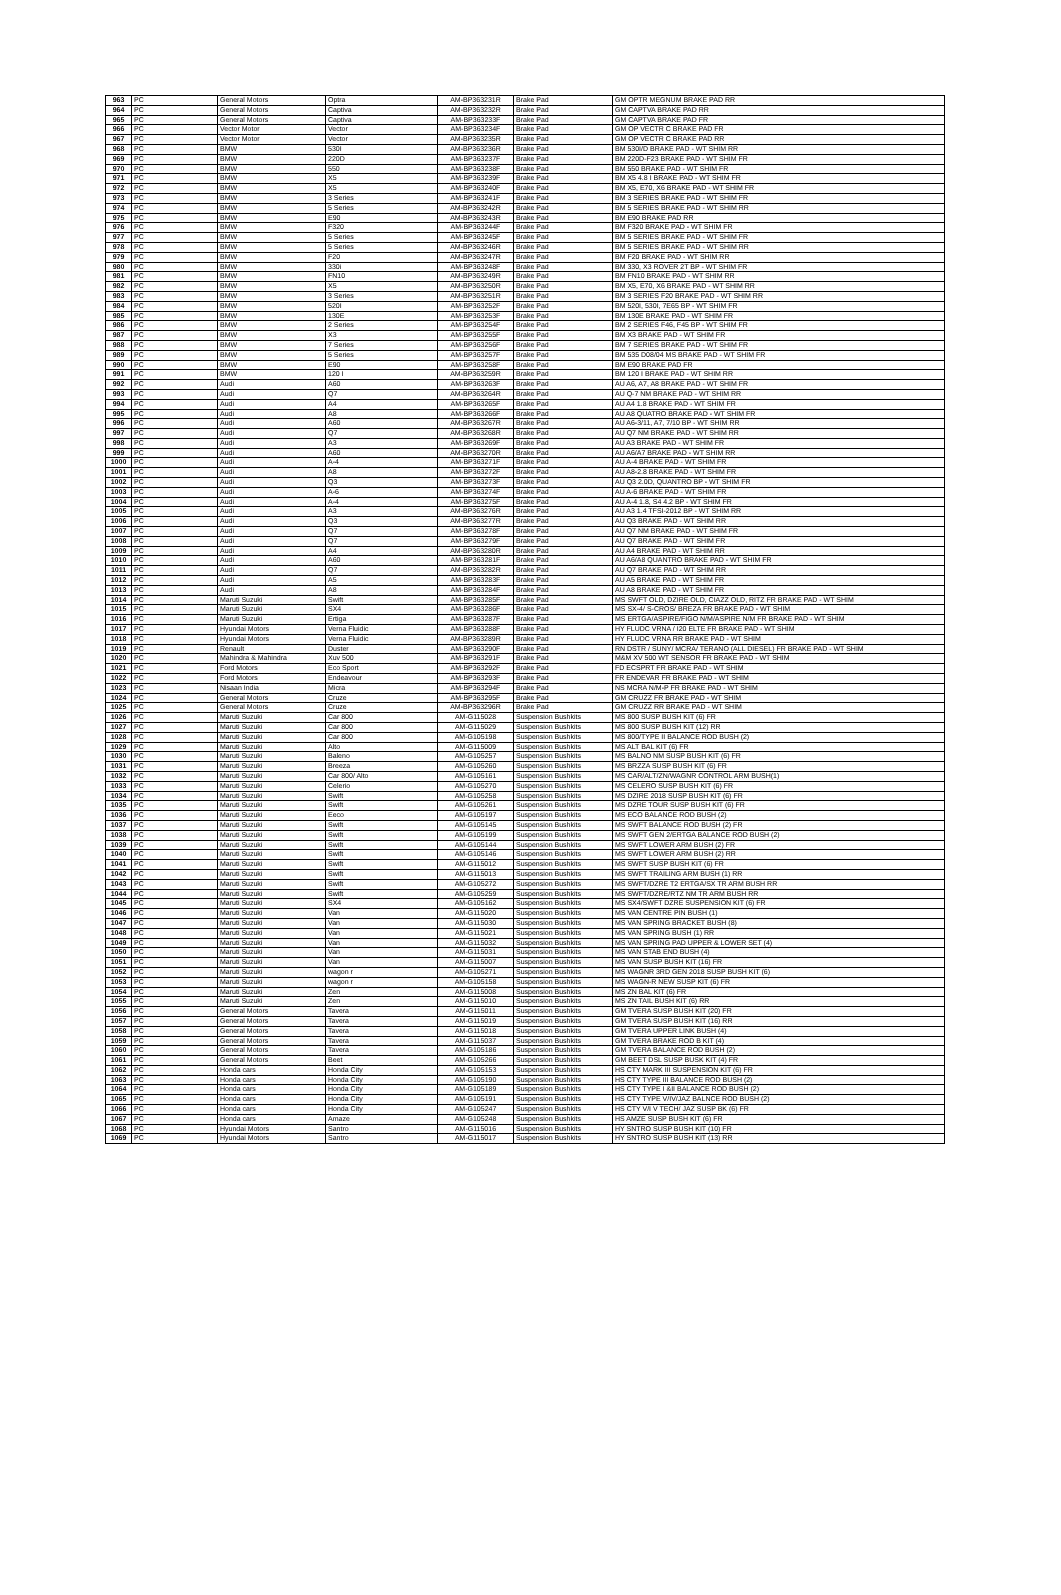| 963 | PC | General Motors | Optra | AM-BP363231R | Brake Pad | GM OPTR MEGNUM BRAKE PAD RR |
| 964 | PC | General Motors | Captiva | AM-BP363232R | Brake Pad | GM CAPTVA BRAKE PAD RR |
| 965 | PC | General Motors | Captiva | AM-BP363233F | Brake Pad | GM CAPTVA BRAKE PAD FR |
| 966 | PC | Vector Motor | Vector | AM-BP363234F | Brake Pad | GM OP VECTR C BRAKE PAD FR |
| 967 | PC | Vector Motor | Vector | AM-BP363235R | Brake Pad | GM OP VECTR C BRAKE PAD RR |
| 968 | PC | BMW | 530I | AM-BP363236R | Brake Pad | BM 530I/D BRAKE PAD - WT SHIM RR |
| 969 | PC | BMW | 220D | AM-BP363237F | Brake Pad | BM 220D-F23 BRAKE PAD - WT SHIM FR |
| 970 | PC | BMW | 550 | AM-BP363238F | Brake Pad | BM 550 BRAKE PAD - WT SHIM FR |
| 971 | PC | BMW | X5 | AM-BP363239F | Brake Pad | BM X5 4.8 I BRAKE PAD - WT SHIM FR |
| 972 | PC | BMW | X5 | AM-BP363240F | Brake Pad | BM X5, E70, X6 BRAKE PAD - WT SHIM FR |
| 973 | PC | BMW | 3 Series | AM-BP363241F | Brake Pad | BM 3 SERIES BRAKE PAD - WT SHIM FR |
| 974 | PC | BMW | 5 Series | AM-BP363242R | Brake Pad | BM 5 SERIES BRAKE PAD - WT SHIM RR |
| 975 | PC | BMW | E90 | AM-BP363243R | Brake Pad | BM E90 BRAKE PAD RR |
| 976 | PC | BMW | F320 | AM-BP363244F | Brake Pad | BM F320 BRAKE PAD - WT SHIM FR |
| 977 | PC | BMW | 5 Series | AM-BP363245F | Brake Pad | BM 5 SERIES BRAKE PAD - WT SHIM FR |
| 978 | PC | BMW | 5 Series | AM-BP363246R | Brake Pad | BM 5 SERIES BRAKE PAD - WT SHIM RR |
| 979 | PC | BMW | F20 | AM-BP363247R | Brake Pad | BM F20 BRAKE PAD - WT SHIM RR |
| 980 | PC | BMW | 330i | AM-BP363248F | Brake Pad | BM 330, X3 ROVER 2T BP - WT SHIM FR |
| 981 | PC | BMW | FN10 | AM-BP363249R | Brake Pad | BM FN10 BRAKE PAD - WT SHIM RR |
| 982 | PC | BMW | X5 | AM-BP363250R | Brake Pad | BM X5, E70, X6 BRAKE PAD - WT SHIM RR |
| 983 | PC | BMW | 3 Series | AM-BP363251R | Brake Pad | BM 3 SERIES F20 BRAKE PAD - WT SHIM RR |
| 984 | PC | BMW | 520I | AM-BP363252F | Brake Pad | BM 520I, 530I, 7E65 BP - WT SHIM FR |
| 985 | PC | BMW | 130E | AM-BP363253F | Brake Pad | BM 130E BRAKE PAD - WT SHIM FR |
| 986 | PC | BMW | 2 Series | AM-BP363254F | Brake Pad | BM 2 SERIES F46, F45 BP - WT SHIM FR |
| 987 | PC | BMW | X3 | AM-BP363255F | Brake Pad | BM X3 BRAKE PAD - WT SHIM FR |
| 988 | PC | BMW | 7 Series | AM-BP363256F | Brake Pad | BM 7 SERIES BRAKE PAD - WT SHIM FR |
| 989 | PC | BMW | 5 Series | AM-BP363257F | Brake Pad | BM 535 D08/04 MS BRAKE PAD - WT SHIM FR |
| 990 | PC | BMW | E90 | AM-BP363258F | Brake Pad | BM E90 BRAKE PAD FR |
| 991 | PC | BMW | 120 I | AM-BP363259R | Brake Pad | BM 120 I BRAKE PAD - WT SHIM RR |
| 992 | PC | Audi | A60 | AM-BP363263F | Brake Pad | AU A6, A7, A8 BRAKE PAD - WT SHIM FR |
| 993 | PC | Audi | Q7 | AM-BP363264R | Brake Pad | AU Q-7 NM BRAKE PAD - WT SHIM RR |
| 994 | PC | Audi | A4 | AM-BP363265F | Brake Pad | AU A4 1.8 BRAKE PAD - WT SHIM FR |
| 995 | PC | Audi | A8 | AM-BP363266F | Brake Pad | AU A8 QUATRO BRAKE PAD - WT SHIM FR |
| 996 | PC | Audi | A60 | AM-BP363267R | Brake Pad | AU A6-3/11, A7, 7/10 BP - WT SHIM RR |
| 997 | PC | Audi | Q7 | AM-BP363268R | Brake Pad | AU Q7 NM BRAKE PAD - WT SHIM RR |
| 998 | PC | Audi | A3 | AM-BP363269F | Brake Pad | AU A3 BRAKE PAD - WT SHIM FR |
| 999 | PC | Audi | A60 | AM-BP363270R | Brake Pad | AU A6/A7 BRAKE PAD - WT SHIM RR |
| 1000 | PC | Audi | A-4 | AM-BP363271F | Brake Pad | AU A-4 BRAKE PAD - WT SHIM FR |
| 1001 | PC | Audi | A8 | AM-BP363272F | Brake Pad | AU A8-2.8 BRAKE PAD - WT SHIM FR |
| 1002 | PC | Audi | Q3 | AM-BP363273F | Brake Pad | AU Q3 2.0D, QUANTRO BP - WT SHIM FR |
| 1003 | PC | Audi | A-6 | AM-BP363274F | Brake Pad | AU A-6 BRAKE PAD - WT SHIM FR |
| 1004 | PC | Audi | A-4 | AM-BP363275F | Brake Pad | AU A-4 1.8, S4 4.2 BP - WT SHIM FR |
| 1005 | PC | Audi | A3 | AM-BP363276R | Brake Pad | AU A3 1.4 TFSI-2012 BP - WT SHIM RR |
| 1006 | PC | Audi | Q3 | AM-BP363277R | Brake Pad | AU Q3 BRAKE PAD - WT SHIM RR |
| 1007 | PC | Audi | Q7 | AM-BP363278F | Brake Pad | AU Q7 NM BRAKE PAD - WT SHIM FR |
| 1008 | PC | Audi | Q7 | AM-BP363279F | Brake Pad | AU Q7 BRAKE PAD - WT SHIM FR |
| 1009 | PC | Audi | A4 | AM-BP363280R | Brake Pad | AU A4 BRAKE PAD - WT SHIM RR |
| 1010 | PC | Audi | A60 | AM-BP363281F | Brake Pad | AU A6/A8 QUANTRO BRAKE PAD - WT SHIM FR |
| 1011 | PC | Audi | Q7 | AM-BP363282R | Brake Pad | AU Q7 BRAKE PAD - WT SHIM RR |
| 1012 | PC | Audi | A5 | AM-BP363283F | Brake Pad | AU A5 BRAKE PAD - WT SHIM FR |
| 1013 | PC | Audi | A8 | AM-BP363284F | Brake Pad | AU A8 BRAKE PAD - WT SHIM FR |
| 1014 | PC | Maruti Suzuki | Swift | AM-BP363285F | Brake Pad | MS SWFT OLD, DZIRE OLD, CIAZZ OLD, RITZ FR BRAKE PAD - WT SHIM |
| 1015 | PC | Maruti Suzuki | SX4 | AM-BP363286F | Brake Pad | MS SX-4/ S-CROS/ BREZA FR BRAKE PAD - WT SHIM |
| 1016 | PC | Maruti Suzuki | Ertiga | AM-BP363287F | Brake Pad | MS ERTGA/ASPIRE/FIGO N/M/ASPIRE N/M FR BRAKE PAD - WT SHIM |
| 1017 | PC | Hyundai Motors | Verna Fluidic | AM-BP363288F | Brake Pad | HY FLUDC VRNA / I20 ELTE FR BRAKE PAD - WT SHIM |
| 1018 | PC | Hyundai Motors | Verna Fluidic | AM-BP363289R | Brake Pad | HY FLUDC VRNA RR BRAKE PAD - WT SHIM |
| 1019 | PC | Renault | Duster | AM-BP363290F | Brake Pad | RN DSTR / SUNY/ MCRA/ TERANO (ALL DIESEL) FR BRAKE PAD - WT SHIM |
| 1020 | PC | Mahindra & Mahindra | Xuv 500 | AM-BP363291F | Brake Pad | M&M XV 500 WT SENSOR FR BRAKE PAD - WT SHIM |
| 1021 | PC | Ford Motors | Eco Sport | AM-BP363292F | Brake Pad | FD ECSPRT FR BRAKE PAD - WT SHIM |
| 1022 | PC | Ford Motors | Endeavour | AM-BP363293F | Brake Pad | FR ENDEVAR FR BRAKE PAD - WT SHIM |
| 1023 | PC | Nisaan India | Micra | AM-BP363294F | Brake Pad | NS MCRA N/M-P FR BRAKE PAD - WT SHIM |
| 1024 | PC | General Motors | Cruze | AM-BP363295F | Brake Pad | GM CRUZZ FR BRAKE PAD - WT SHIM |
| 1025 | PC | General Motors | Cruze | AM-BP363296R | Brake Pad | GM CRUZZ RR BRAKE PAD - WT SHIM |
| 1026 | PC | Maruti Suzuki | Car 800 | AM-G115028 | Suspension Bushkits | MS 800 SUSP BUSH KIT (6) FR |
| 1027 | PC | Maruti Suzuki | Car 800 | AM-G115029 | Suspension Bushkits | MS 800 SUSP BUSH KIT (12) RR |
| 1028 | PC | Maruti Suzuki | Car 800 | AM-G105198 | Suspension Bushkits | MS 800/TYPE II BALANCE ROD BUSH (2) |
| 1029 | PC | Maruti Suzuki | Alto | AM-G115009 | Suspension Bushkits | MS ALT BAL KIT (6) FR |
| 1030 | PC | Maruti Suzuki | Baleno | AM-G105257 | Suspension Bushkits | MS BALNO NM SUSP BUSH KIT (6) FR |
| 1031 | PC | Maruti Suzuki | Breeza | AM-G105260 | Suspension Bushkits | MS BRZZA SUSP BUSH KIT (6) FR |
| 1032 | PC | Maruti Suzuki | Car 800/ Alto | AM-G105161 | Suspension Bushkits | MS CAR/ALT/ZN/WAGNR CONTROL ARM BUSH(1) |
| 1033 | PC | Maruti Suzuki | Celerio | AM-G105270 | Suspension Bushkits | MS CELERO SUSP BUSH KIT (6) FR |
| 1034 | PC | Maruti Suzuki | Swift | AM-G105258 | Suspension Bushkits | MS DZIRE 2018 SUSP BUSH KIT (6) FR |
| 1035 | PC | Maruti Suzuki | Swift | AM-G105261 | Suspension Bushkits | MS DZRE TOUR SUSP BUSH KIT (6) FR |
| 1036 | PC | Maruti Suzuki | Eeco | AM-G105197 | Suspension Bushkits | MS ECO BALANCE ROD BUSH (2) |
| 1037 | PC | Maruti Suzuki | Swift | AM-G105145 | Suspension Bushkits | MS SWFT BALANCE ROD BUSH (2) FR |
| 1038 | PC | Maruti Suzuki | Swift | AM-G105199 | Suspension Bushkits | MS SWFT GEN 2/ERTGA BALANCE ROD BUSH (2) |
| 1039 | PC | Maruti Suzuki | Swift | AM-G105144 | Suspension Bushkits | MS SWFT LOWER ARM BUSH (2) FR |
| 1040 | PC | Maruti Suzuki | Swift | AM-G105146 | Suspension Bushkits | MS SWFT LOWER ARM BUSH (2) RR |
| 1041 | PC | Maruti Suzuki | Swift | AM-G115012 | Suspension Bushkits | MS SWFT SUSP BUSH KIT (6) FR |
| 1042 | PC | Maruti Suzuki | Swift | AM-G115013 | Suspension Bushkits | MS SWFT TRAILING ARM BUSH (1) RR |
| 1043 | PC | Maruti Suzuki | Swift | AM-G105272 | Suspension Bushkits | MS SWFT/DZRE T2 ERTGA/SX TR ARM BUSH RR |
| 1044 | PC | Maruti Suzuki | Swift | AM-G105259 | Suspension Bushkits | MS SWFT/DZRE/RTZ NM TR ARM BUSH RR |
| 1045 | PC | Maruti Suzuki | SX4 | AM-G105162 | Suspension Bushkits | MS SX4/SWFT DZRE SUSPENSION KIT (6) FR |
| 1046 | PC | Maruti Suzuki | Van | AM-G115020 | Suspension Bushkits | MS VAN CENTRE PIN BUSH (1) |
| 1047 | PC | Maruti Suzuki | Van | AM-G115030 | Suspension Bushkits | MS VAN SPRING BRACKET BUSH (8) |
| 1048 | PC | Maruti Suzuki | Van | AM-G115021 | Suspension Bushkits | MS VAN SPRING BUSH (1) RR |
| 1049 | PC | Maruti Suzuki | Van | AM-G115032 | Suspension Bushkits | MS VAN SPRING PAD UPPER & LOWER SET (4) |
| 1050 | PC | Maruti Suzuki | Van | AM-G115031 | Suspension Bushkits | MS VAN STAB END BUSH (4) |
| 1051 | PC | Maruti Suzuki | Van | AM-G115007 | Suspension Bushkits | MS VAN SUSP BUSH KIT (16) FR |
| 1052 | PC | Maruti Suzuki | wagon r | AM-G105271 | Suspension Bushkits | MS WAGNR 3RD GEN 2018 SUSP BUSH KIT (6) |
| 1053 | PC | Maruti Suzuki | wagon r | AM-G105158 | Suspension Bushkits | MS WAGN-R NEW SUSP KIT (6) FR |
| 1054 | PC | Maruti Suzuki | Zen | AM-G115008 | Suspension Bushkits | MS ZN BAL KIT (6) FR |
| 1055 | PC | Maruti Suzuki | Zen | AM-G115010 | Suspension Bushkits | MS ZN TAIL BUSH KIT (6) RR |
| 1056 | PC | General Motors | Tavera | AM-G115011 | Suspension Bushkits | GM TVERA SUSP BUSH KIT (20) FR |
| 1057 | PC | General Motors | Tavera | AM-G115019 | Suspension Bushkits | GM TVERA SUSP BUSH KIT (16) RR |
| 1058 | PC | General Motors | Tavera | AM-G115018 | Suspension Bushkits | GM TVERA UPPER LINK BUSH (4) |
| 1059 | PC | General Motors | Tavera | AM-G115037 | Suspension Bushkits | GM TVERA BRAKE ROD B KIT (4) |
| 1060 | PC | General Motors | Tavera | AM-G105186 | Suspension Bushkits | GM TVERA BALANCE ROD BUSH (2) |
| 1061 | PC | General Motors | Beet | AM-G105266 | Suspension Bushkits | GM BEET DSL SUSP BUSK KIT (4) FR |
| 1062 | PC | Honda cars | Honda City | AM-G105153 | Suspension Bushkits | HS CTY MARK III SUSPENSION KIT (6) FR |
| 1063 | PC | Honda cars | Honda City | AM-G105190 | Suspension Bushkits | HS CTY TYPE III BALANCE ROD BUSH (2) |
| 1064 | PC | Honda cars | Honda City | AM-G105189 | Suspension Bushkits | HS CTY TYPE I &II BALANCE ROD BUSH (2) |
| 1065 | PC | Honda cars | Honda City | AM-G105191 | Suspension Bushkits | HS CTY TYPE V/IV/JAZ BALNCE ROD BUSH (2) |
| 1066 | PC | Honda cars | Honda City | AM-G105247 | Suspension Bushkits | HS CTY V/I V TECH/ JAZ SUSP BK (6) FR |
| 1067 | PC | Honda cars | Amaze | AM-G105248 | Suspension Bushkits | HS AMZE SUSP BUSH KIT (6) FR |
| 1068 | PC | Hyundai Motors | Santro | AM-G115016 | Suspension Bushkits | HY SNTRO SUSP BUSH KIT (10) FR |
| 1069 | PC | Hyundai Motors | Santro | AM-G115017 | Suspension Bushkits | HY SNTRO SUSP BUSH KIT (13) RR |